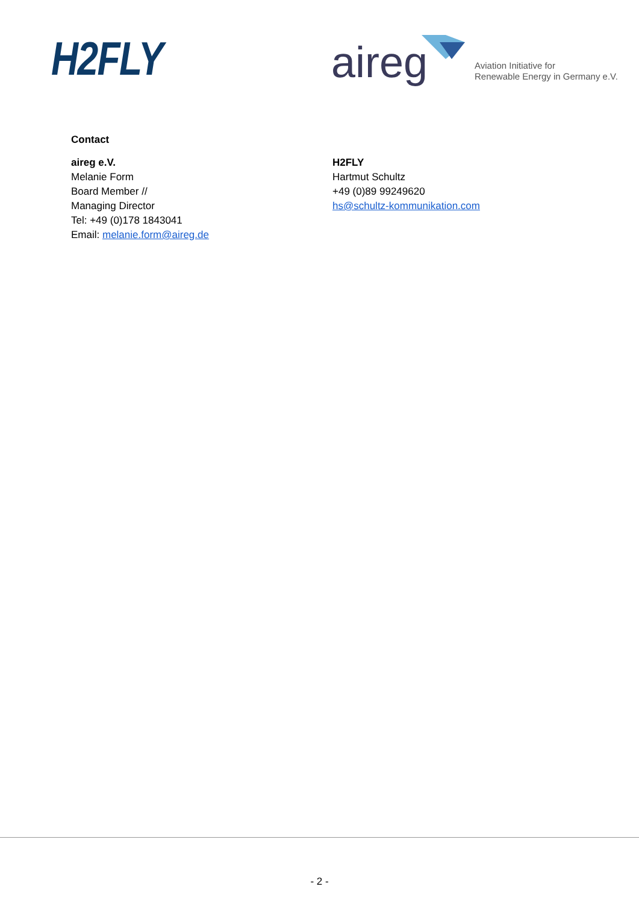H2FLY aireg
Aviation Initiative for
Renewable Energy in Germany e.V.
Contact
aireg e.V.
Melanie Form
Board Member //
Managing Director
Tel: +49 (0)178 1843041
Email: melanie.form@aireg.de
H2FLY
Hartmut Schultz
+49 (0)89 99249620
hs@schultz-kommunikation.com
- 2 -